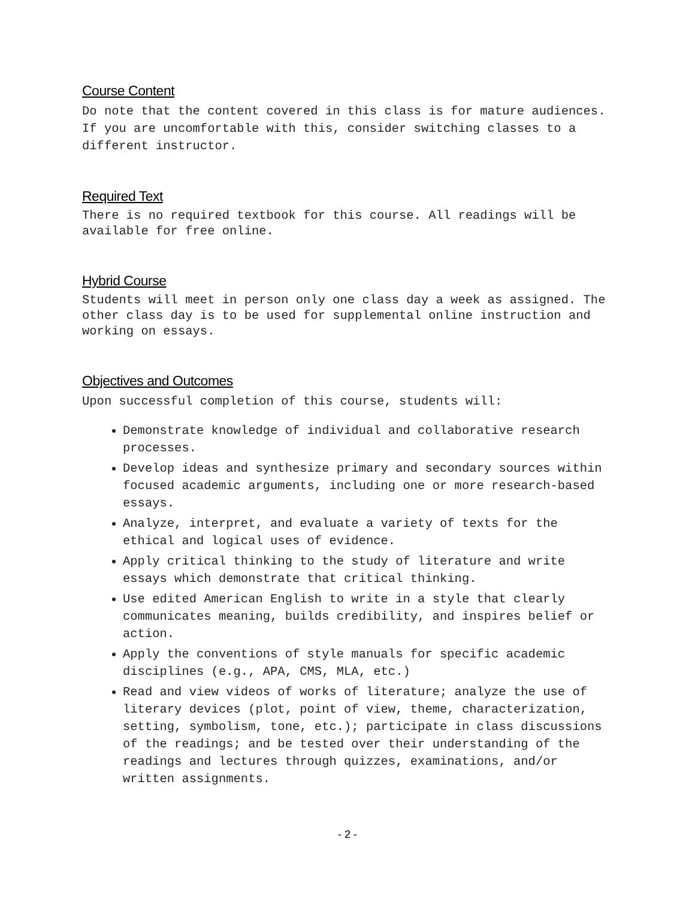Course Content
Do note that the content covered in this class is for mature audiences. If you are uncomfortable with this, consider switching classes to a different instructor.
Required Text
There is no required textbook for this course. All readings will be available for free online.
Hybrid Course
Students will meet in person only one class day a week as assigned. The other class day is to be used for supplemental online instruction and working on essays.
Objectives and Outcomes
Upon successful completion of this course, students will:
Demonstrate knowledge of individual and collaborative research processes.
Develop ideas and synthesize primary and secondary sources within focused academic arguments, including one or more research-based essays.
Analyze, interpret, and evaluate a variety of texts for the ethical and logical uses of evidence.
Apply critical thinking to the study of literature and write essays which demonstrate that critical thinking.
Use edited American English to write in a style that clearly communicates meaning, builds credibility, and inspires belief or action.
Apply the conventions of style manuals for specific academic disciplines (e.g., APA, CMS, MLA, etc.)
Read and view videos of works of literature; analyze the use of literary devices (plot, point of view, theme, characterization, setting, symbolism, tone, etc.); participate in class discussions of the readings; and be tested over their understanding of the readings and lectures through quizzes, examinations, and/or written assignments.
- 2 -